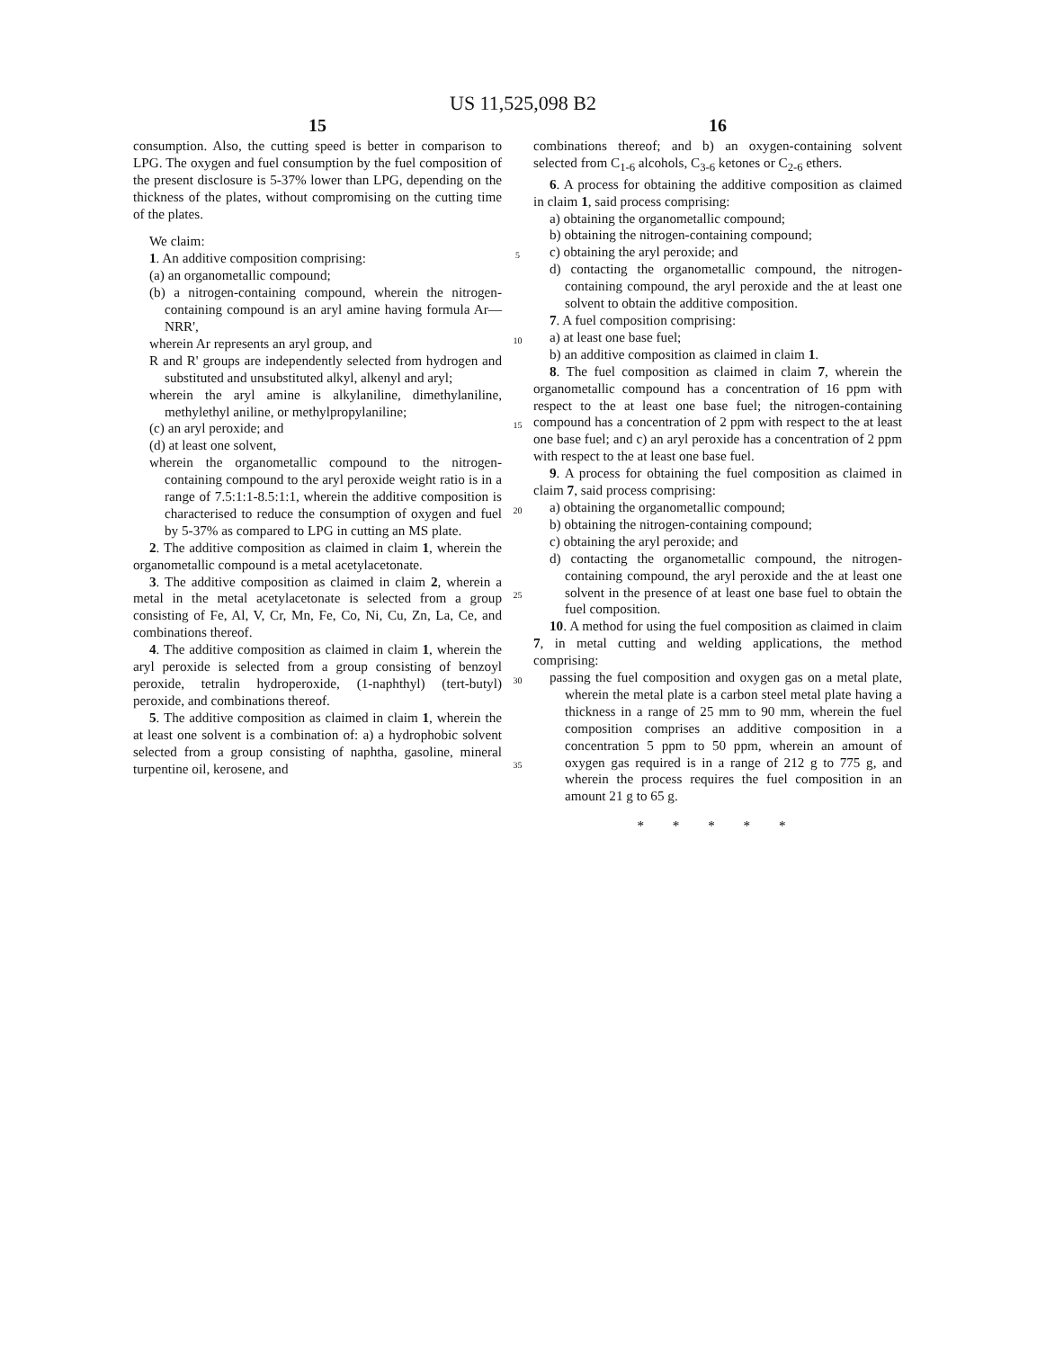US 11,525,098 B2
15
consumption. Also, the cutting speed is better in comparison to LPG. The oxygen and fuel consumption by the fuel composition of the present disclosure is 5-37% lower than LPG, depending on the thickness of the plates, without compromising on the cutting time of the plates.
We claim:
1. An additive composition comprising:
(a) an organometallic compound;
(b) a nitrogen-containing compound, wherein the nitrogen-containing compound is an aryl amine having formula Ar—NRR',
wherein Ar represents an aryl group, and
R and R' groups are independently selected from hydrogen and substituted and unsubstituted alkyl, alkenyl and aryl;
wherein the aryl amine is alkylaniline, dimethylaniline, methylethyl aniline, or methylpropylaniline;
(c) an aryl peroxide; and
(d) at least one solvent,
wherein the organometallic compound to the nitrogen-containing compound to the aryl peroxide weight ratio is in a range of 7.5:1:1-8.5:1:1, wherein the additive composition is characterised to reduce the consumption of oxygen and fuel by 5-37% as compared to LPG in cutting an MS plate.
2. The additive composition as claimed in claim 1, wherein the organometallic compound is a metal acetylacetonate.
3. The additive composition as claimed in claim 2, wherein a metal in the metal acetylacetonate is selected from a group consisting of Fe, Al, V, Cr, Mn, Fe, Co, Ni, Cu, Zn, La, Ce, and combinations thereof.
4. The additive composition as claimed in claim 1, wherein the aryl peroxide is selected from a group consisting of benzoyl peroxide, tetralin hydroperoxide, (1-naphthyl) (tert-butyl) peroxide, and combinations thereof.
5. The additive composition as claimed in claim 1, wherein the at least one solvent is a combination of: a) a hydrophobic solvent selected from a group consisting of naphtha, gasoline, mineral turpentine oil, kerosene, and
5
10
15
20
25
30
35
16
combinations thereof; and b) an oxygen-containing solvent selected from C<sub>1-6</sub> alcohols, C<sub>3-6</sub> ketones or C<sub>2-6</sub> ethers.
6. A process for obtaining the additive composition as claimed in claim 1, said process comprising:
a) obtaining the organometallic compound;
b) obtaining the nitrogen-containing compound;
c) obtaining the aryl peroxide; and
d) contacting the organometallic compound, the nitrogen-containing compound, the aryl peroxide and the at least one solvent to obtain the additive composition.
7. A fuel composition comprising:
a) at least one base fuel;
b) an additive composition as claimed in claim 1.
8. The fuel composition as claimed in claim 7, wherein the organometallic compound has a concentration of 16 ppm with respect to the at least one base fuel; the nitrogen-containing compound has a concentration of 2 ppm with respect to the at least one base fuel; and c) an aryl peroxide has a concentration of 2 ppm with respect to the at least one base fuel.
9. A process for obtaining the fuel composition as claimed in claim 7, said process comprising:
a) obtaining the organometallic compound;
b) obtaining the nitrogen-containing compound;
c) obtaining the aryl peroxide; and
d) contacting the organometallic compound, the nitrogen-containing compound, the aryl peroxide and the at least one solvent in the presence of at least one base fuel to obtain the fuel composition.
10. A method for using the fuel composition as claimed in claim 7, in metal cutting and welding applications, the method comprising:
passing the fuel composition and oxygen gas on a metal plate, wherein the metal plate is a carbon steel metal plate having a thickness in a range of 25 mm to 90 mm, wherein the fuel composition comprises an additive composition in a concentration 5 ppm to 50 ppm, wherein an amount of oxygen gas required is in a range of 212 g to 775 g, and wherein the process requires the fuel composition in an amount 21 g to 65 g.
* * * * *